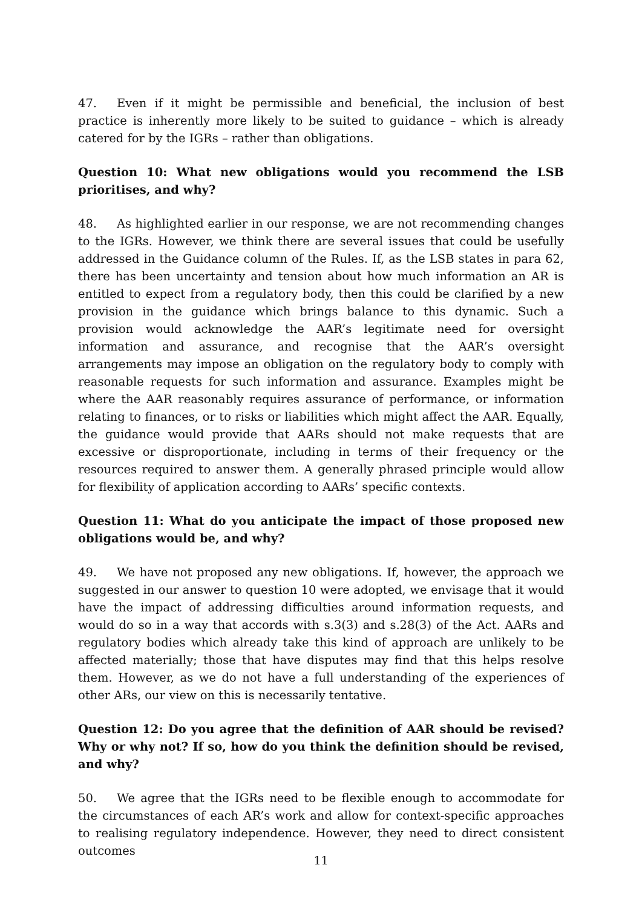47. Even if it might be permissible and beneficial, the inclusion of best practice is inherently more likely to be suited to guidance – which is already catered for by the IGRs – rather than obligations.
Question 10: What new obligations would you recommend the LSB prioritises, and why?
48. As highlighted earlier in our response, we are not recommending changes to the IGRs. However, we think there are several issues that could be usefully addressed in the Guidance column of the Rules. If, as the LSB states in para 62, there has been uncertainty and tension about how much information an AR is entitled to expect from a regulatory body, then this could be clarified by a new provision in the guidance which brings balance to this dynamic. Such a provision would acknowledge the AAR’s legitimate need for oversight information and assurance, and recognise that the AAR’s oversight arrangements may impose an obligation on the regulatory body to comply with reasonable requests for such information and assurance. Examples might be where the AAR reasonably requires assurance of performance, or information relating to finances, or to risks or liabilities which might affect the AAR. Equally, the guidance would provide that AARs should not make requests that are excessive or disproportionate, including in terms of their frequency or the resources required to answer them. A generally phrased principle would allow for flexibility of application according to AARs’ specific contexts.
Question 11: What do you anticipate the impact of those proposed new obligations would be, and why?
49. We have not proposed any new obligations. If, however, the approach we suggested in our answer to question 10 were adopted, we envisage that it would have the impact of addressing difficulties around information requests, and would do so in a way that accords with s.3(3) and s.28(3) of the Act. AARs and regulatory bodies which already take this kind of approach are unlikely to be affected materially; those that have disputes may find that this helps resolve them. However, as we do not have a full understanding of the experiences of other ARs, our view on this is necessarily tentative.
Question 12: Do you agree that the definition of AAR should be revised? Why or why not? If so, how do you think the definition should be revised, and why?
50. We agree that the IGRs need to be flexible enough to accommodate for the circumstances of each AR’s work and allow for context-specific approaches to realising regulatory independence. However, they need to direct consistent outcomes
11